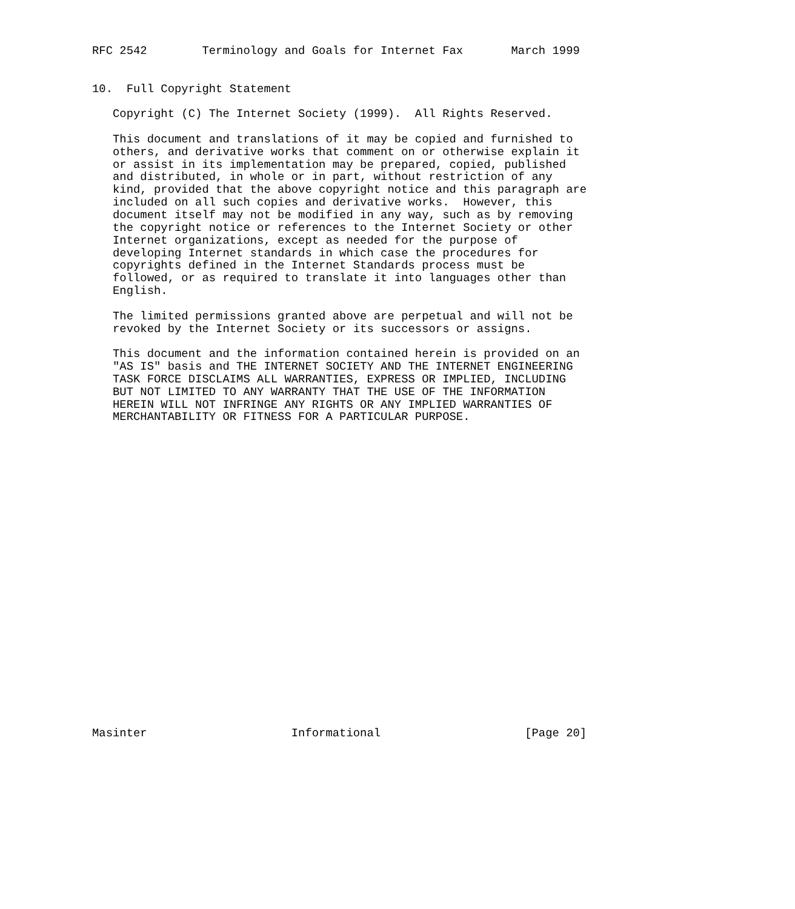RFC 2542        Terminology and Goals for Internet Fax       March 1999


10.  Full Copyright Statement

   Copyright (C) The Internet Society (1999).  All Rights Reserved.

   This document and translations of it may be copied and furnished to
   others, and derivative works that comment on or otherwise explain it
   or assist in its implementation may be prepared, copied, published
   and distributed, in whole or in part, without restriction of any
   kind, provided that the above copyright notice and this paragraph are
   included on all such copies and derivative works.  However, this
   document itself may not be modified in any way, such as by removing
   the copyright notice or references to the Internet Society or other
   Internet organizations, except as needed for the purpose of
   developing Internet standards in which case the procedures for
   copyrights defined in the Internet Standards process must be
   followed, or as required to translate it into languages other than
   English.

   The limited permissions granted above are perpetual and will not be
   revoked by the Internet Society or its successors or assigns.

   This document and the information contained herein is provided on an
   "AS IS" basis and THE INTERNET SOCIETY AND THE INTERNET ENGINEERING
   TASK FORCE DISCLAIMS ALL WARRANTIES, EXPRESS OR IMPLIED, INCLUDING
   BUT NOT LIMITED TO ANY WARRANTY THAT THE USE OF THE INFORMATION
   HEREIN WILL NOT INFRINGE ANY RIGHTS OR ANY IMPLIED WARRANTIES OF
   MERCHANTABILITY OR FITNESS FOR A PARTICULAR PURPOSE.
























Masinter                     Informational                     [Page 20]